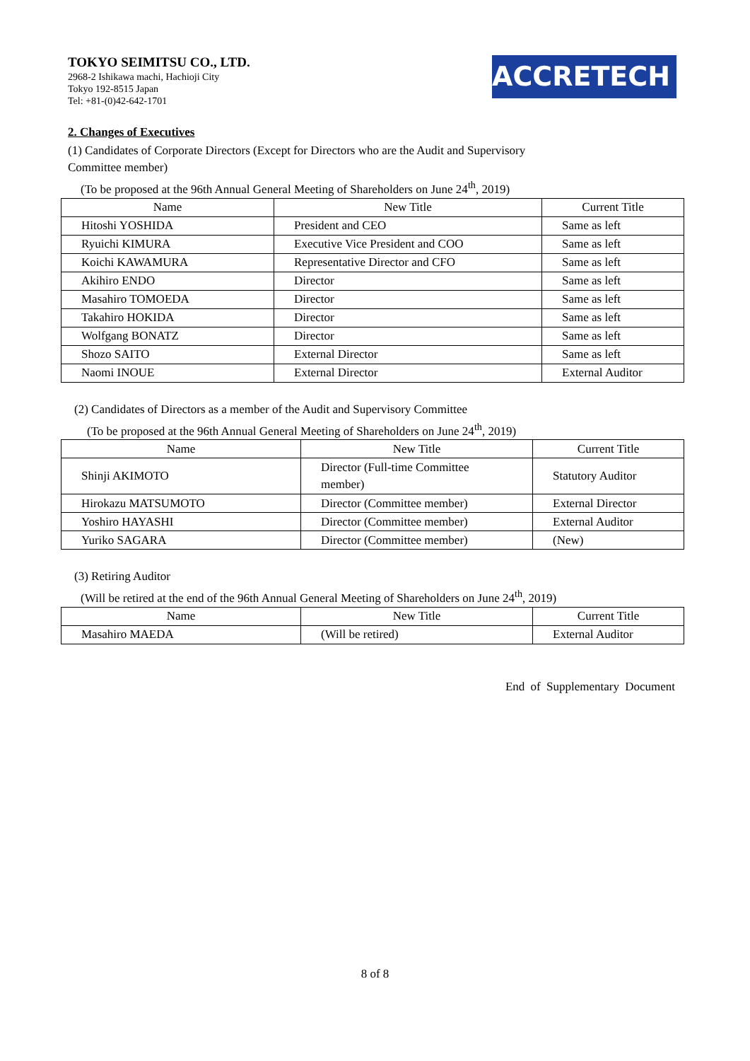TOKYO SEIMITSU CO., LTD.
2968-2 Ishikawa machi, Hachioji City
Tokyo 192-8515 Japan
Tel: +81-(0)42-642-1701
ACCRETECH
2. Changes of Executives
(1) Candidates of Corporate Directors (Except for Directors who are the Audit and Supervisory
Committee member)
(To be proposed at the 96th Annual General Meeting of Shareholders on June 24<sup>th</sup>, 2019)
| Name | New Title | Current Title |
| --- | --- | --- |
| Hitoshi YOSHIDA | President and CEO | Same as left |
| Ryuichi KIMURA | Executive Vice President and COO | Same as left |
| Koichi KAWAMURA | Representative Director and CFO | Same as left |
| Akihiro ENDO | Director | Same as left |
| Masahiro TOMOEDA | Director | Same as left |
| Takahiro HOKIDA | Director | Same as left |
| Wolfgang BONATZ | Director | Same as left |
| Shozo SAITO | External Director | Same as left |
| Naomi INOUE | External Director | External Auditor |
(2) Candidates of Directors as a member of the Audit and Supervisory Committee
(To be proposed at the 96th Annual General Meeting of Shareholders on June 24<sup>th</sup>, 2019)
| Name | New Title | Current Title |
| --- | --- | --- |
| Shinji AKIMOTO | Director (Full-time Committee member) | Statutory Auditor |
| Hirokazu MATSUMOTO | Director (Committee member) | External Director |
| Yoshiro HAYASHI | Director (Committee member) | External Auditor |
| Yuriko SAGARA | Director (Committee member) | (New) |
(3) Retiring Auditor
(Will be retired at the end of the 96th Annual General Meeting of Shareholders on June 24<sup>th</sup>, 2019)
| Name | New Title | Current Title |
| --- | --- | --- |
| Masahiro MAEDA | (Will be retired) | External Auditor |
End of Supplementary Document
8 of 8